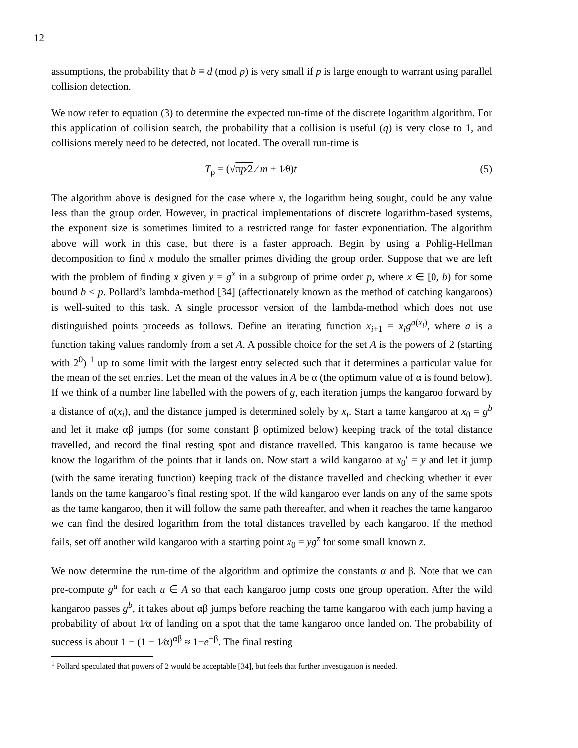12
assumptions, the probability that b ≡ d (mod p) is very small if p is large enough to warrant using parallel collision detection.
We now refer to equation (3) to determine the expected run-time of the discrete logarithm algorithm. For this application of collision search, the probability that a collision is useful (q) is very close to 1, and collisions merely need to be detected, not located. The overall run-time is
T<sub>ρ</sub> = (√πp⁄2 ⁄ m + 1⁄θ)t (5)
The algorithm above is designed for the case where x, the logarithm being sought, could be any value less than the group order. However, in practical implementations of discrete logarithm-based systems, the exponent size is sometimes limited to a restricted range for faster exponentiation. The algorithm above will work in this case, but there is a faster approach. Begin by using a Pohlig-Hellman decomposition to find x modulo the smaller primes dividing the group order. Suppose that we are left with the problem of finding x given y = g<sup>x</sup> in a subgroup of prime order p, where x ∈ [0, b) for some bound b < p. Pollard’s lambda-method [34] (affectionately known as the method of catching kangaroos) is well-suited to this task. A single processor version of the lambda-method which does not use distinguished points proceeds as follows. Define an iterating function x<sub>i+1</sub> = x<sub>i</sub>g<sup>a(x<sub>i</sub>)</sup>, where a is a function taking values randomly from a set A. A possible choice for the set A is the powers of 2 (starting with 2<sup>0</sup>) <sup>1</sup> up to some limit with the largest entry selected such that it determines a particular value for the mean of the set entries. Let the mean of the values in A be α (the optimum value of α is found below). If we think of a number line labelled with the powers of g, each iteration jumps the kangaroo forward by a distance of a(x<sub>i</sub>), and the distance jumped is determined solely by x<sub>i</sub>. Start a tame kangaroo at x<sub>0</sub> = g<sup>b</sup> and let it make αβ jumps (for some constant β optimized below) keeping track of the total distance travelled, and record the final resting spot and distance travelled. This kangaroo is tame because we know the logarithm of the points that it lands on. Now start a wild kangaroo at x<sub>0</sub>′ = y and let it jump (with the same iterating function) keeping track of the distance travelled and checking whether it ever lands on the tame kangaroo’s final resting spot. If the wild kangaroo ever lands on any of the same spots as the tame kangaroo, then it will follow the same path thereafter, and when it reaches the tame kangaroo we can find the desired logarithm from the total distances travelled by each kangaroo. If the method fails, set off another wild kangaroo with a starting point x<sub>0</sub> = yg<sup>z</sup> for some small known z.
We now determine the run-time of the algorithm and optimize the constants α and β. Note that we can pre-compute g<sup>u</sup> for each u ∈ A so that each kangaroo jump costs one group operation. After the wild kangaroo passes g<sup>b</sup>, it takes about αβ jumps before reaching the tame kangaroo with each jump having a probability of about 1⁄α of landing on a spot that the tame kangaroo once landed on. The probability of success is about 1 − (1 − 1⁄α)<sup>αβ</sup> ≈ 1−e<sup>−β</sup>. The final resting
<sup>1</sup> Pollard speculated that powers of 2 would be acceptable [34], but feels that further investigation is needed.